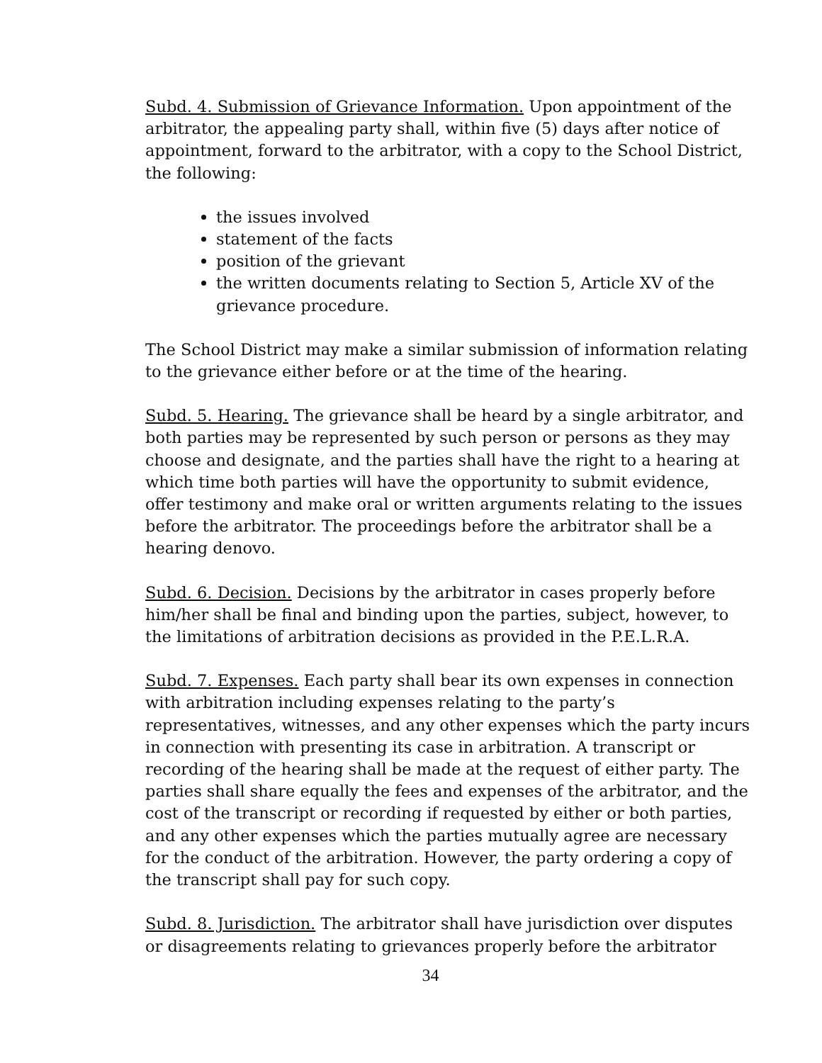Subd. 4. Submission of Grievance Information. Upon appointment of the arbitrator, the appealing party shall, within five (5) days after notice of appointment, forward to the arbitrator, with a copy to the School District, the following:
the issues involved
statement of the facts
position of the grievant
the written documents relating to Section 5, Article XV of the grievance procedure.
The School District may make a similar submission of information relating to the grievance either before or at the time of the hearing.
Subd. 5. Hearing. The grievance shall be heard by a single arbitrator, and both parties may be represented by such person or persons as they may choose and designate, and the parties shall have the right to a hearing at which time both parties will have the opportunity to submit evidence, offer testimony and make oral or written arguments relating to the issues before the arbitrator. The proceedings before the arbitrator shall be a hearing denovo.
Subd. 6. Decision. Decisions by the arbitrator in cases properly before him/her shall be final and binding upon the parties, subject, however, to the limitations of arbitration decisions as provided in the P.E.L.R.A.
Subd. 7. Expenses. Each party shall bear its own expenses in connection with arbitration including expenses relating to the party’s representatives, witnesses, and any other expenses which the party incurs in connection with presenting its case in arbitration. A transcript or recording of the hearing shall be made at the request of either party. The parties shall share equally the fees and expenses of the arbitrator, and the cost of the transcript or recording if requested by either or both parties, and any other expenses which the parties mutually agree are necessary for the conduct of the arbitration. However, the party ordering a copy of the transcript shall pay for such copy.
Subd. 8. Jurisdiction. The arbitrator shall have jurisdiction over disputes or disagreements relating to grievances properly before the arbitrator
34